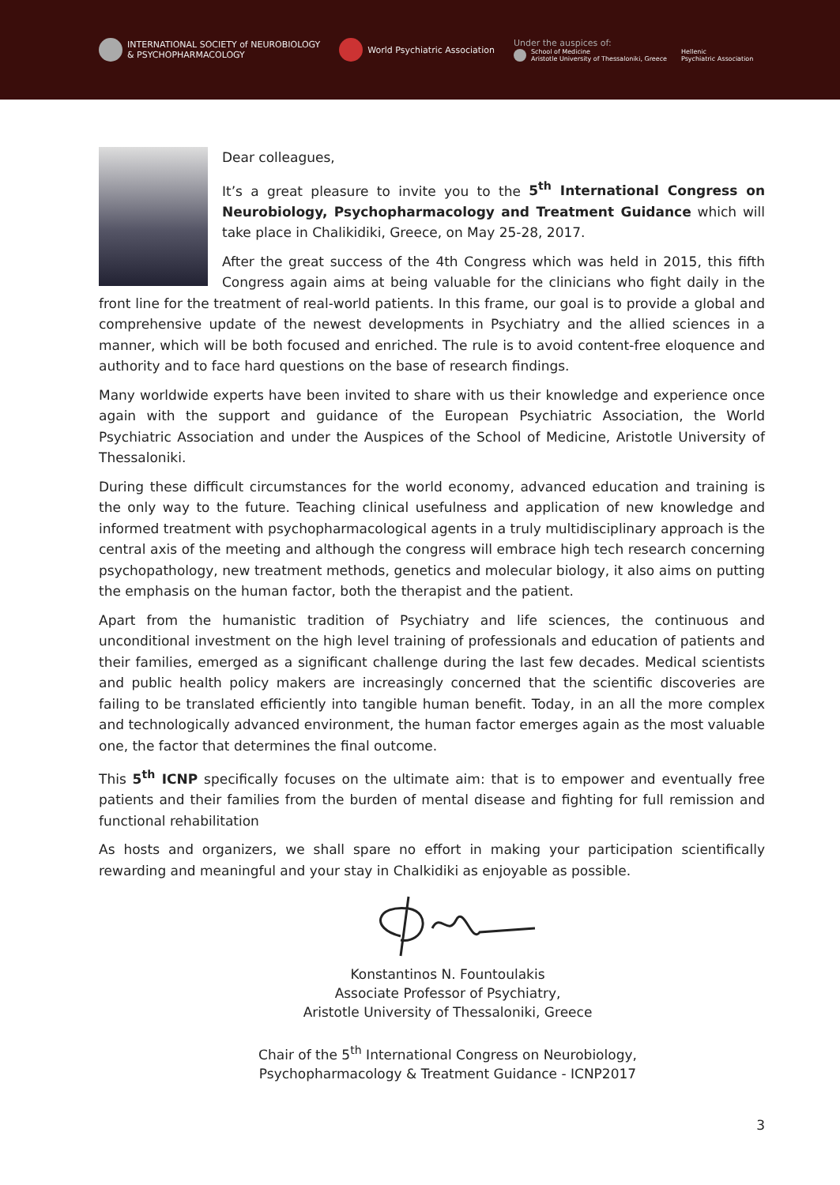INTERNATIONAL SOCIETY of NEUROBIOLOGY
& PSYCHOPHARMACOLOGY
World Psychiatric Association
Under the auspices of:
School of Medicine
Aristotle University of Thessaloniki, Greece
Hellenic
Psychiatric Association
Dear colleagues,
It’s a great pleasure to invite you to the 5<sup>th</sup> International Congress on Neurobiology, Psychopharmacology and Treatment Guidance which will take place in Chalikidiki, Greece, on May 25-28, 2017.
After the great success of the 4th Congress which was held in 2015, this fifth Congress again aims at being valuable for the clinicians who fight daily in the front line for the treatment of real-world patients. In this frame, our goal is to provide a global and comprehensive update of the newest developments in Psychiatry and the allied sciences in a manner, which will be both focused and enriched. The rule is to avoid content-free eloquence and authority and to face hard questions on the base of research findings.
Many worldwide experts have been invited to share with us their knowledge and experience once again with the support and guidance of the European Psychiatric Association, the World Psychiatric Association and under the Auspices of the School of Medicine, Aristotle University of Thessaloniki.
During these difficult circumstances for the world economy, advanced education and training is the only way to the future. Teaching clinical usefulness and application of new knowledge and informed treatment with psychopharmacological agents in a truly multidisciplinary approach is the central axis of the meeting and although the congress will embrace high tech research concerning psychopathology, new treatment methods, genetics and molecular biology, it also aims on putting the emphasis on the human factor, both the therapist and the patient.
Apart from the humanistic tradition of Psychiatry and life sciences, the continuous and unconditional investment on the high level training of professionals and education of patients and their families, emerged as a significant challenge during the last few decades. Medical scientists and public health policy makers are increasingly concerned that the scientific discoveries are failing to be translated efficiently into tangible human benefit. Today, in an all the more complex and technologically advanced environment, the human factor emerges again as the most valuable one, the factor that determines the final outcome.
This 5<sup>th</sup> ICNP specifically focuses on the ultimate aim: that is to empower and eventually free patients and their families from the burden of mental disease and fighting for full remission and functional rehabilitation
As hosts and organizers, we shall spare no effort in making your participation scientifically rewarding and meaningful and your stay in Chalkidiki as enjoyable as possible.
Konstantinos N. Fountoulakis
Associate Professor of Psychiatry,
Aristotle University of Thessaloniki, Greece
Chair of the 5<sup>th</sup> International Congress on Neurobiology,
Psychopharmacology & Treatment Guidance - ICNP2017
3